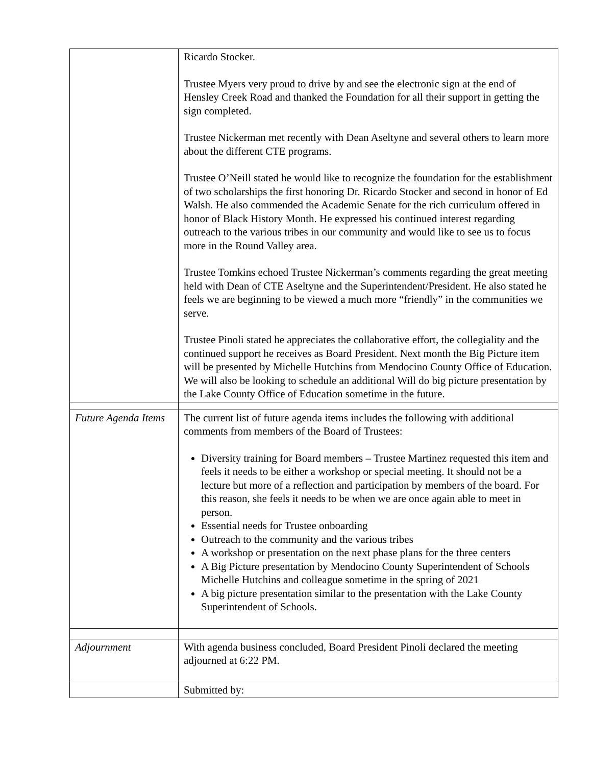| | Ricardo Stocker. Trustee Myers very proud to drive by and see the electronic sign at the end of Hensley Creek Road and thanked the Foundation for all their support in getting the sign completed. Trustee Nickerman met recently with Dean Aseltyne and several others to learn more about the different CTE programs. Trustee O’Neill stated he would like to recognize the foundation for the establishment of two scholarships the first honoring Dr. Ricardo Stocker and second in honor of Ed Walsh. He also commended the Academic Senate for the rich curriculum offered in honor of Black History Month. He expressed his continued interest regarding outreach to the various tribes in our community and would like to see us to focus more in the Round Valley area. Trustee Tomkins echoed Trustee Nickerman’s comments regarding the great meeting held with Dean of CTE Aseltyne and the Superintendent/President. He also stated he feels we are beginning to be viewed a much more “friendly” in the communities we serve. Trustee Pinoli stated he appreciates the collaborative effort, the collegiality and the continued support he receives as Board President. Next month the Big Picture item will be presented by Michelle Hutchins from Mendocino County Office of Education. We will also be looking to schedule an additional Will do big picture presentation by the Lake County Office of Education sometime in the future. |
| Future Agenda Items | The current list of future agenda items includes the following with additional comments from members of the Board of Trustees: Diversity training for Board members – Trustee Martinez requested this item and feels it needs to be either a workshop or special meeting. It should not be a lecture but more of a reflection and participation by members of the board. For this reason, she feels it needs to be when we are once again able to meet in person. Essential needs for Trustee onboarding Outreach to the community and the various tribes A workshop or presentation on the next phase plans for the three centers A Big Picture presentation by Mendocino County Superintendent of Schools Michelle Hutchins and colleague sometime in the spring of 2021 A big picture presentation similar to the presentation with the Lake County Superintendent of Schools. |
| Adjournment | With agenda business concluded, Board President Pinoli declared the meeting adjourned at 6:22 PM. |
| | Submitted by: |